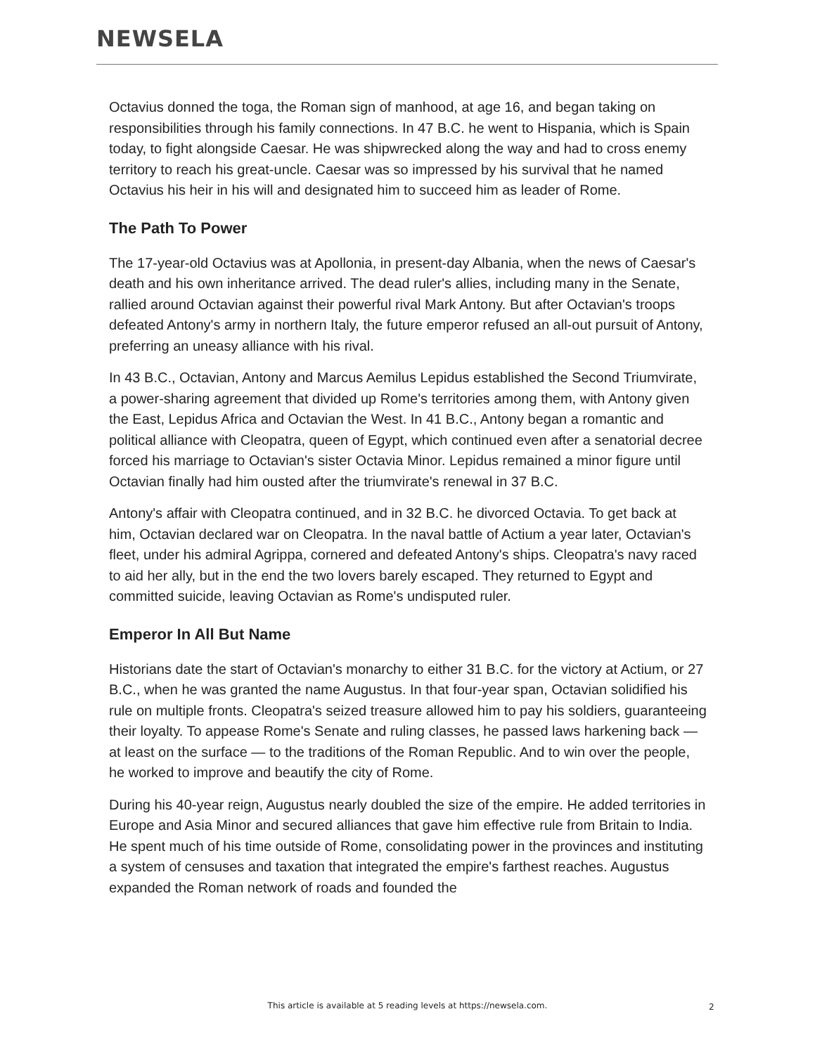NEWSELA
Octavius donned the toga, the Roman sign of manhood, at age 16, and began taking on responsibilities through his family connections. In 47 B.C. he went to Hispania, which is Spain today, to fight alongside Caesar. He was shipwrecked along the way and had to cross enemy territory to reach his great-uncle. Caesar was so impressed by his survival that he named Octavius his heir in his will and designated him to succeed him as leader of Rome.
The Path To Power
The 17-year-old Octavius was at Apollonia, in present-day Albania, when the news of Caesar's death and his own inheritance arrived. The dead ruler's allies, including many in the Senate, rallied around Octavian against their powerful rival Mark Antony. But after Octavian's troops defeated Antony's army in northern Italy, the future emperor refused an all-out pursuit of Antony, preferring an uneasy alliance with his rival.
In 43 B.C., Octavian, Antony and Marcus Aemilus Lepidus established the Second Triumvirate, a power-sharing agreement that divided up Rome's territories among them, with Antony given the East, Lepidus Africa and Octavian the West. In 41 B.C., Antony began a romantic and political alliance with Cleopatra, queen of Egypt, which continued even after a senatorial decree forced his marriage to Octavian's sister Octavia Minor. Lepidus remained a minor figure until Octavian finally had him ousted after the triumvirate's renewal in 37 B.C.
Antony's affair with Cleopatra continued, and in 32 B.C. he divorced Octavia. To get back at him, Octavian declared war on Cleopatra. In the naval battle of Actium a year later, Octavian's fleet, under his admiral Agrippa, cornered and defeated Antony's ships. Cleopatra's navy raced to aid her ally, but in the end the two lovers barely escaped. They returned to Egypt and committed suicide, leaving Octavian as Rome's undisputed ruler.
Emperor In All But Name
Historians date the start of Octavian's monarchy to either 31 B.C. for the victory at Actium, or 27 B.C., when he was granted the name Augustus. In that four-year span, Octavian solidified his rule on multiple fronts. Cleopatra's seized treasure allowed him to pay his soldiers, guaranteeing their loyalty. To appease Rome's Senate and ruling classes, he passed laws harkening back — at least on the surface — to the traditions of the Roman Republic. And to win over the people, he worked to improve and beautify the city of Rome.
During his 40-year reign, Augustus nearly doubled the size of the empire. He added territories in Europe and Asia Minor and secured alliances that gave him effective rule from Britain to India. He spent much of his time outside of Rome, consolidating power in the provinces and instituting a system of censuses and taxation that integrated the empire's farthest reaches. Augustus expanded the Roman network of roads and founded the
This article is available at 5 reading levels at https://newsela.com. 2